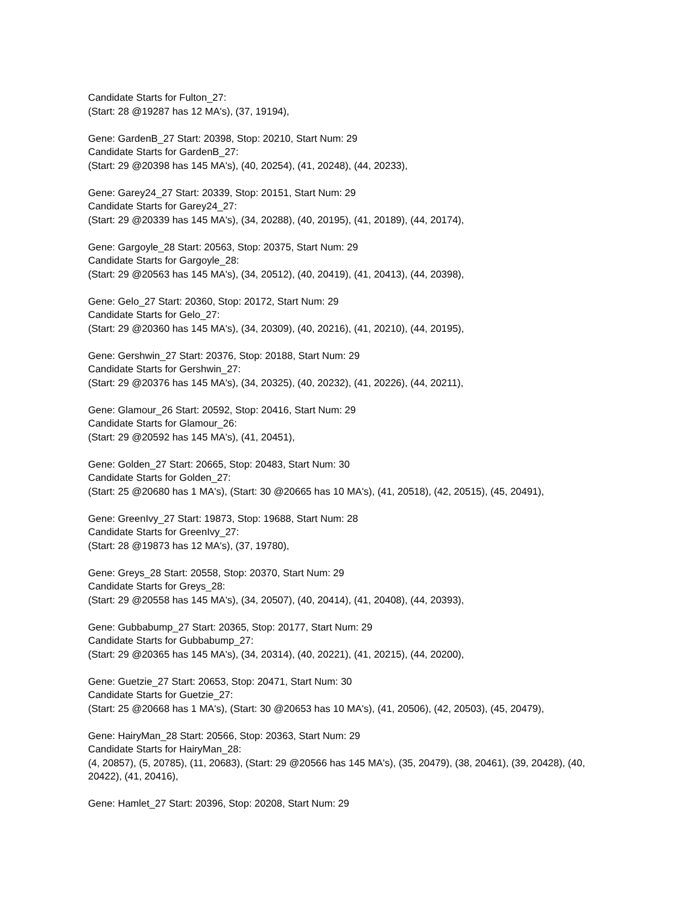Candidate Starts for Fulton_27:
(Start: 28 @19287 has 12 MA's), (37, 19194),
Gene: GardenB_27 Start: 20398, Stop: 20210, Start Num: 29
Candidate Starts for GardenB_27:
(Start: 29 @20398 has 145 MA's), (40, 20254), (41, 20248), (44, 20233),
Gene: Garey24_27 Start: 20339, Stop: 20151, Start Num: 29
Candidate Starts for Garey24_27:
(Start: 29 @20339 has 145 MA's), (34, 20288), (40, 20195), (41, 20189), (44, 20174),
Gene: Gargoyle_28 Start: 20563, Stop: 20375, Start Num: 29
Candidate Starts for Gargoyle_28:
(Start: 29 @20563 has 145 MA's), (34, 20512), (40, 20419), (41, 20413), (44, 20398),
Gene: Gelo_27 Start: 20360, Stop: 20172, Start Num: 29
Candidate Starts for Gelo_27:
(Start: 29 @20360 has 145 MA's), (34, 20309), (40, 20216), (41, 20210), (44, 20195),
Gene: Gershwin_27 Start: 20376, Stop: 20188, Start Num: 29
Candidate Starts for Gershwin_27:
(Start: 29 @20376 has 145 MA's), (34, 20325), (40, 20232), (41, 20226), (44, 20211),
Gene: Glamour_26 Start: 20592, Stop: 20416, Start Num: 29
Candidate Starts for Glamour_26:
(Start: 29 @20592 has 145 MA's), (41, 20451),
Gene: Golden_27 Start: 20665, Stop: 20483, Start Num: 30
Candidate Starts for Golden_27:
(Start: 25 @20680 has 1 MA's), (Start: 30 @20665 has 10 MA's), (41, 20518), (42, 20515), (45, 20491),
Gene: GreenIvy_27 Start: 19873, Stop: 19688, Start Num: 28
Candidate Starts for GreenIvy_27:
(Start: 28 @19873 has 12 MA's), (37, 19780),
Gene: Greys_28 Start: 20558, Stop: 20370, Start Num: 29
Candidate Starts for Greys_28:
(Start: 29 @20558 has 145 MA's), (34, 20507), (40, 20414), (41, 20408), (44, 20393),
Gene: Gubbabump_27 Start: 20365, Stop: 20177, Start Num: 29
Candidate Starts for Gubbabump_27:
(Start: 29 @20365 has 145 MA's), (34, 20314), (40, 20221), (41, 20215), (44, 20200),
Gene: Guetzie_27 Start: 20653, Stop: 20471, Start Num: 30
Candidate Starts for Guetzie_27:
(Start: 25 @20668 has 1 MA's), (Start: 30 @20653 has 10 MA's), (41, 20506), (42, 20503), (45, 20479),
Gene: HairyMan_28 Start: 20566, Stop: 20363, Start Num: 29
Candidate Starts for HairyMan_28:
(4, 20857), (5, 20785), (11, 20683), (Start: 29 @20566 has 145 MA's), (35, 20479), (38, 20461), (39, 20428), (40, 20422), (41, 20416),
Gene: Hamlet_27 Start: 20396, Stop: 20208, Start Num: 29